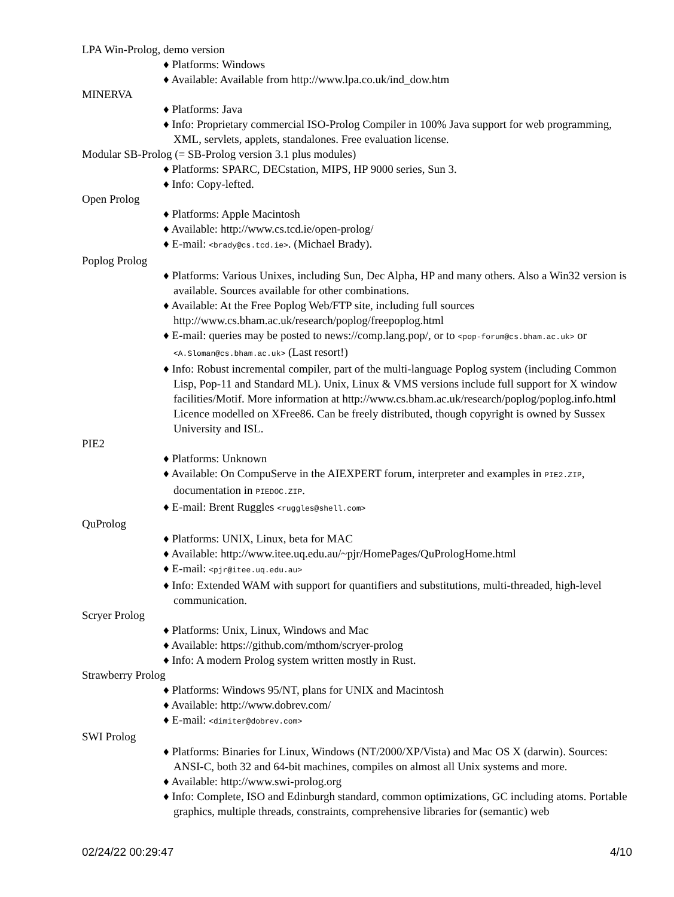LPA Win-Prolog, demo version
♦ Platforms: Windows
♦ Available: Available from http://www.lpa.co.uk/ind_dow.htm
MINERVA
♦ Platforms: Java
♦ Info: Proprietary commercial ISO-Prolog Compiler in 100% Java support for web programming, XML, servlets, applets, standalones. Free evaluation license.
Modular SB-Prolog (= SB-Prolog version 3.1 plus modules)
♦ Platforms: SPARC, DECstation, MIPS, HP 9000 series, Sun 3.
♦ Info: Copy-lefted.
Open Prolog
♦ Platforms: Apple Macintosh
♦ Available: http://www.cs.tcd.ie/open-prolog/
♦ E-mail: <brady@cs.tcd.ie>. (Michael Brady).
Poplog Prolog
♦ Platforms: Various Unixes, including Sun, Dec Alpha, HP and many others. Also a Win32 version is available. Sources available for other combinations.
♦ Available: At the Free Poplog Web/FTP site, including full sources http://www.cs.bham.ac.uk/research/poplog/freepoplog.html
♦ E-mail: queries may be posted to news://comp.lang.pop/, or to <pop-forum@cs.bham.ac.uk> or <A.Sloman@cs.bham.ac.uk> (Last resort!)
♦ Info: Robust incremental compiler, part of the multi-language Poplog system (including Common Lisp, Pop-11 and Standard ML). Unix, Linux & VMS versions include full support for X window facilities/Motif. More information at http://www.cs.bham.ac.uk/research/poplog/poplog.info.html Licence modelled on XFree86. Can be freely distributed, though copyright is owned by Sussex University and ISL.
PIE2
♦ Platforms: Unknown
♦ Available: On CompuServe in the AIEXPERT forum, interpreter and examples in PIE2.ZIP, documentation in PIEDOC.ZIP.
♦ E-mail: Brent Ruggles <ruggles@shell.com>
QuProlog
♦ Platforms: UNIX, Linux, beta for MAC
♦ Available: http://www.itee.uq.edu.au/~pjr/HomePages/QuPrologHome.html
♦ E-mail: <pjr@itee.uq.edu.au>
♦ Info: Extended WAM with support for quantifiers and substitutions, multi-threaded, high-level communication.
Scryer Prolog
♦ Platforms: Unix, Linux, Windows and Mac
♦ Available: https://github.com/mthom/scryer-prolog
♦ Info: A modern Prolog system written mostly in Rust.
Strawberry Prolog
♦ Platforms: Windows 95/NT, plans for UNIX and Macintosh
♦ Available: http://www.dobrev.com/
♦ E-mail: <dimiter@dobrev.com>
SWI Prolog
♦ Platforms: Binaries for Linux, Windows (NT/2000/XP/Vista) and Mac OS X (darwin). Sources: ANSI-C, both 32 and 64-bit machines, compiles on almost all Unix systems and more.
♦ Available: http://www.swi-prolog.org
♦ Info: Complete, ISO and Edinburgh standard, common optimizations, GC including atoms. Portable graphics, multiple threads, constraints, comprehensive libraries for (semantic) web
02/24/22 00:29:47 4/10